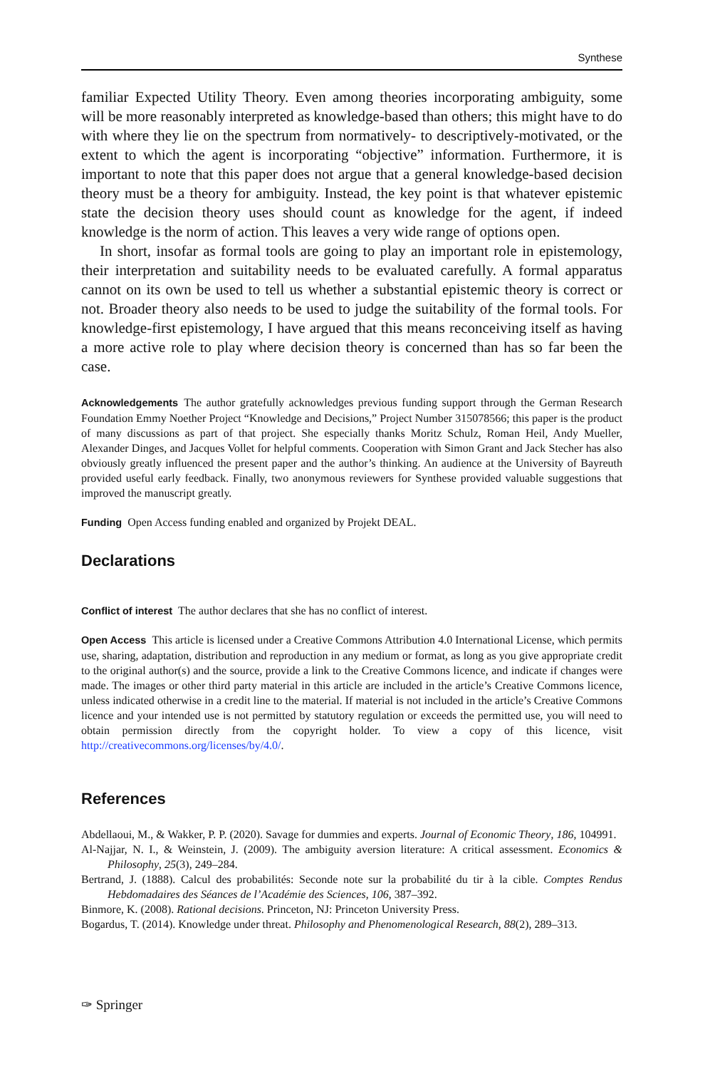Synthese
familiar Expected Utility Theory. Even among theories incorporating ambiguity, some will be more reasonably interpreted as knowledge-based than others; this might have to do with where they lie on the spectrum from normatively- to descriptively-motivated, or the extent to which the agent is incorporating “objective” information. Furthermore, it is important to note that this paper does not argue that a general knowledge-based decision theory must be a theory for ambiguity. Instead, the key point is that whatever epistemic state the decision theory uses should count as knowledge for the agent, if indeed knowledge is the norm of action. This leaves a very wide range of options open.
In short, insofar as formal tools are going to play an important role in epistemology, their interpretation and suitability needs to be evaluated carefully. A formal apparatus cannot on its own be used to tell us whether a substantial epistemic theory is correct or not. Broader theory also needs to be used to judge the suitability of the formal tools. For knowledge-first epistemology, I have argued that this means reconceiving itself as having a more active role to play where decision theory is concerned than has so far been the case.
Acknowledgements The author gratefully acknowledges previous funding support through the German Research Foundation Emmy Noether Project “Knowledge and Decisions,” Project Number 315078566; this paper is the product of many discussions as part of that project. She especially thanks Moritz Schulz, Roman Heil, Andy Mueller, Alexander Dinges, and Jacques Vollet for helpful comments. Cooperation with Simon Grant and Jack Stecher has also obviously greatly influenced the present paper and the author’s thinking. An audience at the University of Bayreuth provided useful early feedback. Finally, two anonymous reviewers for Synthese provided valuable suggestions that improved the manuscript greatly.
Funding Open Access funding enabled and organized by Projekt DEAL.
Declarations
Conflict of interest The author declares that she has no conflict of interest.
Open Access This article is licensed under a Creative Commons Attribution 4.0 International License, which permits use, sharing, adaptation, distribution and reproduction in any medium or format, as long as you give appropriate credit to the original author(s) and the source, provide a link to the Creative Commons licence, and indicate if changes were made. The images or other third party material in this article are included in the article’s Creative Commons licence, unless indicated otherwise in a credit line to the material. If material is not included in the article’s Creative Commons licence and your intended use is not permitted by statutory regulation or exceeds the permitted use, you will need to obtain permission directly from the copyright holder. To view a copy of this licence, visit http://creativecommons.org/licenses/by/4.0/.
References
Abdellaoui, M., & Wakker, P. P. (2020). Savage for dummies and experts. Journal of Economic Theory, 186, 104991.
Al-Najjar, N. I., & Weinstein, J. (2009). The ambiguity aversion literature: A critical assessment. Economics & Philosophy, 25(3), 249–284.
Bertrand, J. (1888). Calcul des probabilités: Seconde note sur la probabilité du tir à la cible. Comptes Rendus Hebdomadaires des Séances de l’Académie des Sciences, 106, 387–392.
Binmore, K. (2008). Rational decisions. Princeton, NJ: Princeton University Press.
Bogardus, T. (2014). Knowledge under threat. Philosophy and Phenomenological Research, 88(2), 289–313.
✑ Springer